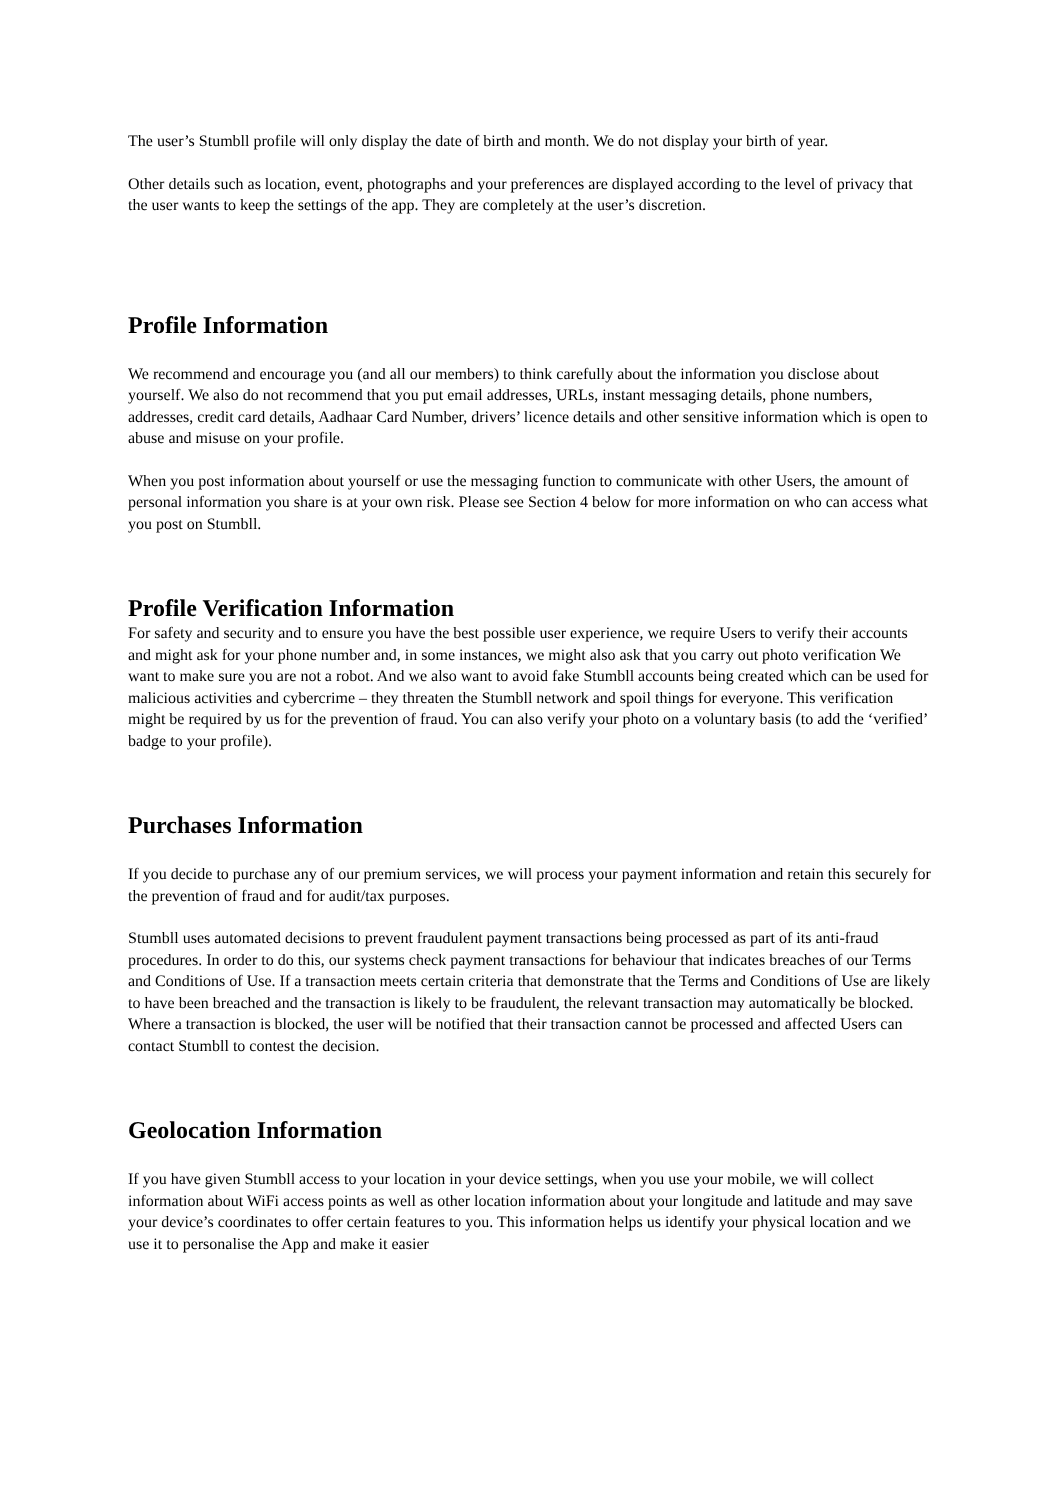The user’s Stumbll profile will only display the date of birth and month. We do not display your birth of year.
Other details such as location, event, photographs and your preferences are displayed according to the level of privacy that the user wants to keep the settings of the app. They are completely at the user’s discretion.
Profile Information
We recommend and encourage you (and all our members) to think carefully about the information you disclose about yourself. We also do not recommend that you put email addresses, URLs, instant messaging details, phone numbers, addresses, credit card details, Aadhaar Card Number, drivers’ licence details and other sensitive information which is open to abuse and misuse on your profile.
When you post information about yourself or use the messaging function to communicate with other Users, the amount of personal information you share is at your own risk. Please see Section 4 below for more information on who can access what you post on Stumbll.
Profile Verification Information
For safety and security and to ensure you have the best possible user experience, we require Users to verify their accounts and might ask for your phone number and, in some instances, we might also ask that you carry out photo verification We want to make sure you are not a robot. And we also want to avoid fake Stumbll accounts being created which can be used for malicious activities and cybercrime – they threaten the Stumbll network and spoil things for everyone. This verification might be required by us for the prevention of fraud. You can also verify your photo on a voluntary basis (to add the ‘verified’ badge to your profile).
Purchases Information
If you decide to purchase any of our premium services, we will process your payment information and retain this securely for the prevention of fraud and for audit/tax purposes.
Stumbll uses automated decisions to prevent fraudulent payment transactions being processed as part of its anti-fraud procedures. In order to do this, our systems check payment transactions for behaviour that indicates breaches of our Terms and Conditions of Use. If a transaction meets certain criteria that demonstrate that the Terms and Conditions of Use are likely to have been breached and the transaction is likely to be fraudulent, the relevant transaction may automatically be blocked. Where a transaction is blocked, the user will be notified that their transaction cannot be processed and affected Users can contact Stumbll to contest the decision.
Geolocation Information
If you have given Stumbll access to your location in your device settings, when you use your mobile, we will collect information about WiFi access points as well as other location information about your longitude and latitude and may save your device’s coordinates to offer certain features to you. This information helps us identify your physical location and we use it to personalise the App and make it easier